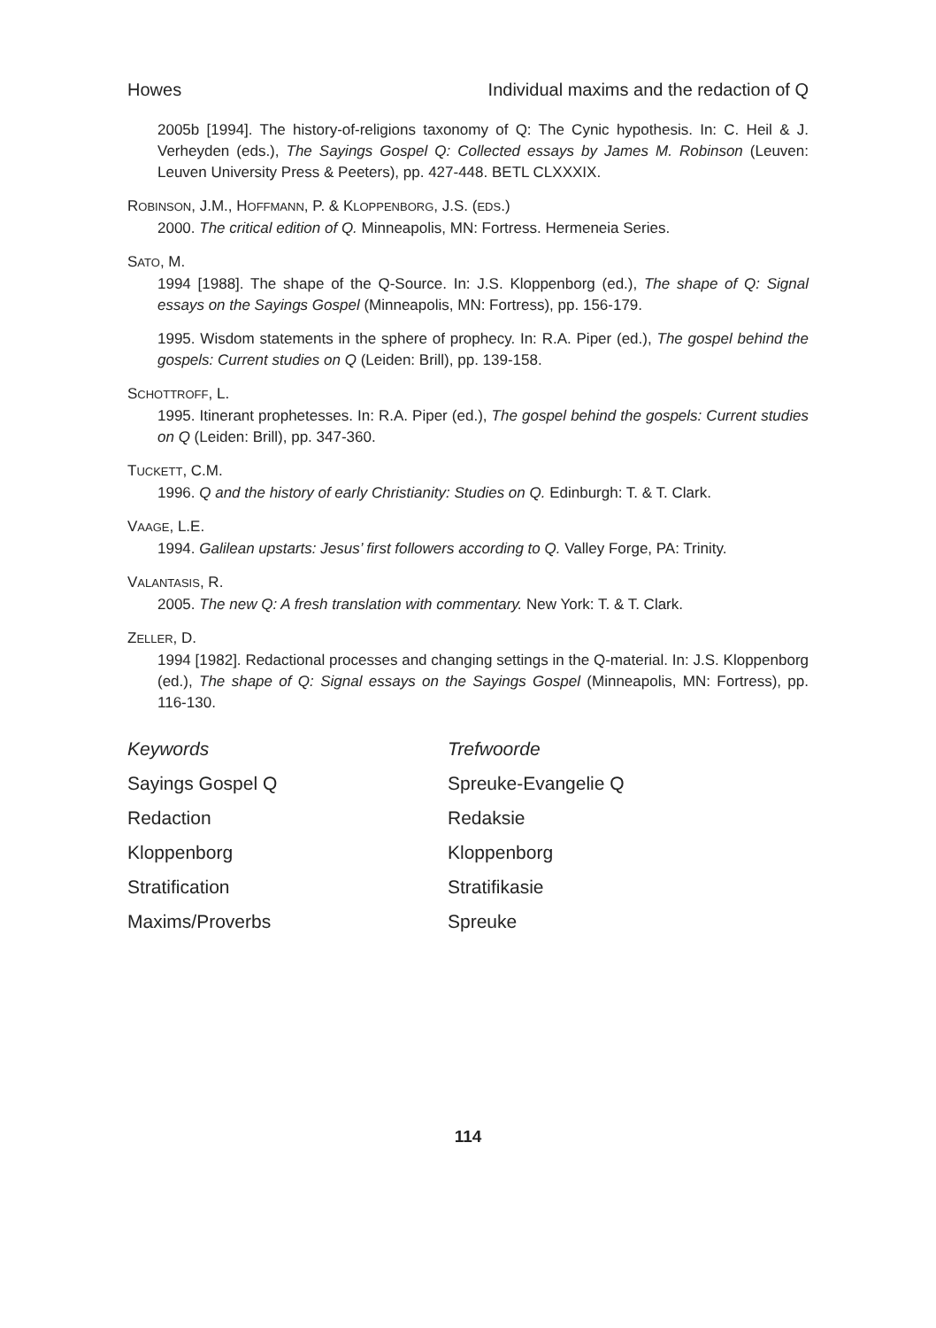Howes Individual maxims and the redaction of Q
2005b [1994]. The history-of-religions taxonomy of Q: The Cynic hypothesis. In: C. Heil & J. Verheyden (eds.), The Sayings Gospel Q: Collected essays by James M. Robinson (Leuven: Leuven University Press & Peeters), pp. 427-448. BETL CLXXXIX.
ROBINSON, J.M., HOFFMANN, P. & KLOPPENBORG, J.S. (EDS.)
2000. The critical edition of Q. Minneapolis, MN: Fortress. Hermeneia Series.
SATO, M.
1994 [1988]. The shape of the Q-Source. In: J.S. Kloppenborg (ed.), The shape of Q: Signal essays on the Sayings Gospel (Minneapolis, MN: Fortress), pp. 156-179.
1995. Wisdom statements in the sphere of prophecy. In: R.A. Piper (ed.), The gospel behind the gospels: Current studies on Q (Leiden: Brill), pp. 139-158.
SCHOTTROFF, L.
1995. Itinerant prophetesses. In: R.A. Piper (ed.), The gospel behind the gospels: Current studies on Q (Leiden: Brill), pp. 347-360.
TUCKETT, C.M.
1996. Q and the history of early Christianity: Studies on Q. Edinburgh: T. & T. Clark.
VAAGE, L.E.
1994. Galilean upstarts: Jesus’ first followers according to Q. Valley Forge, PA: Trinity.
VALANTASIS, R.
2005. The new Q: A fresh translation with commentary. New York: T. & T. Clark.
ZELLER, D.
1994 [1982]. Redactional processes and changing settings in the Q-material. In: J.S. Kloppenborg (ed.), The shape of Q: Signal essays on the Sayings Gospel (Minneapolis, MN: Fortress), pp. 116-130.
| Keywords | Trefwoorde |
| Sayings Gospel Q | Spreuke-Evangelie Q |
| Redaction | Redaksie |
| Kloppenborg | Kloppenborg |
| Stratification | Stratifikasie |
| Maxims/Proverbs | Spreuke |
114